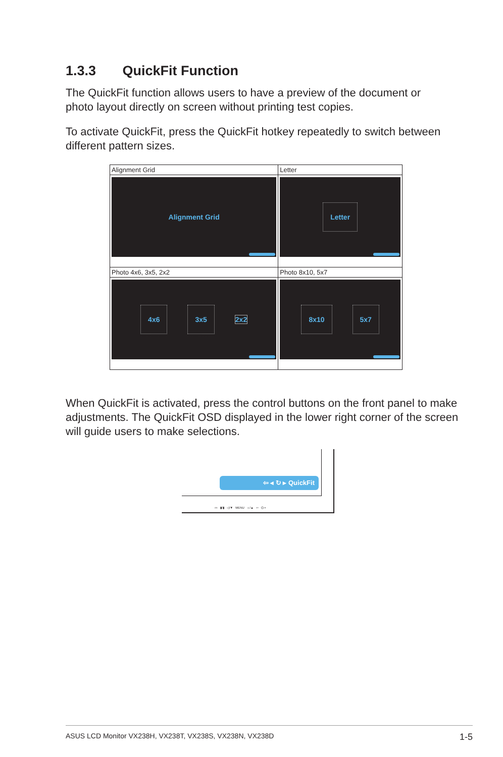1.3.3 QuickFit Function
The QuickFit function allows users to have a preview of the document or photo layout directly on screen without printing test copies.
To activate QuickFit, press the QuickFit hotkey repeatedly to switch between different pattern sizes.
| Alignment Grid Alignment Grid | Letter Letter |
| Photo 4x6, 3x5, 2x2 4x6 3x5 2x2 | Photo 8x10, 5x7 8x10 5x7 |
When QuickFit is activated, press the control buttons on the front panel to make adjustments. The QuickFit OSD displayed in the lower right corner of the screen will guide users to make selections.
⇦ ◂ ↻ ▸ QuickFit
▭ ▮/▮ ◁/▼ MENU ☼/▲ ⇦ ⏻ ▪
ASUS LCD Monitor VX238H, VX238T, VX238S, VX238N, VX238D 1-5